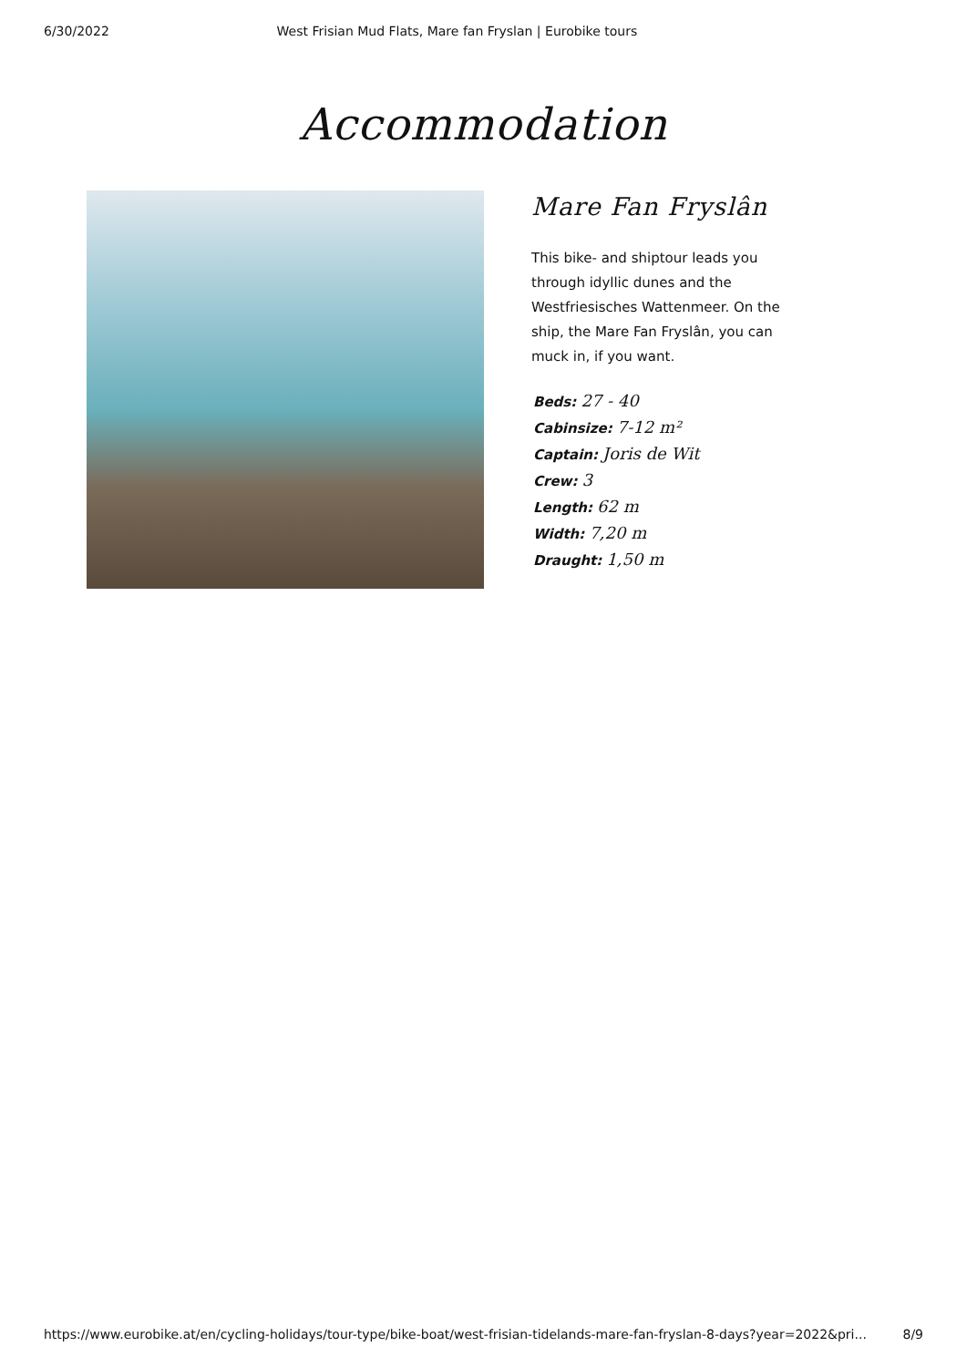6/30/2022 West Frisian Mud Flats, Mare fan Fryslan | Eurobike tours
Accommodation
Mare Fan Fryslân
This bike- and shiptour leads you through idyllic dunes and the Westfriesisches Wattenmeer. On the ship, the Mare Fan Fryslân, you can muck in, if you want.
Beds: 27 - 40
Cabinsize: 7-12 m²
Captain: Joris de Wit
Crew: 3
Length: 62 m
Width: 7,20 m
Draught: 1,50 m
https://www.eurobike.at/en/cycling-holidays/tour-type/bike-boat/west-frisian-tidelands-mare-fan-fryslan-8-days?year=2022&pri... 8/9